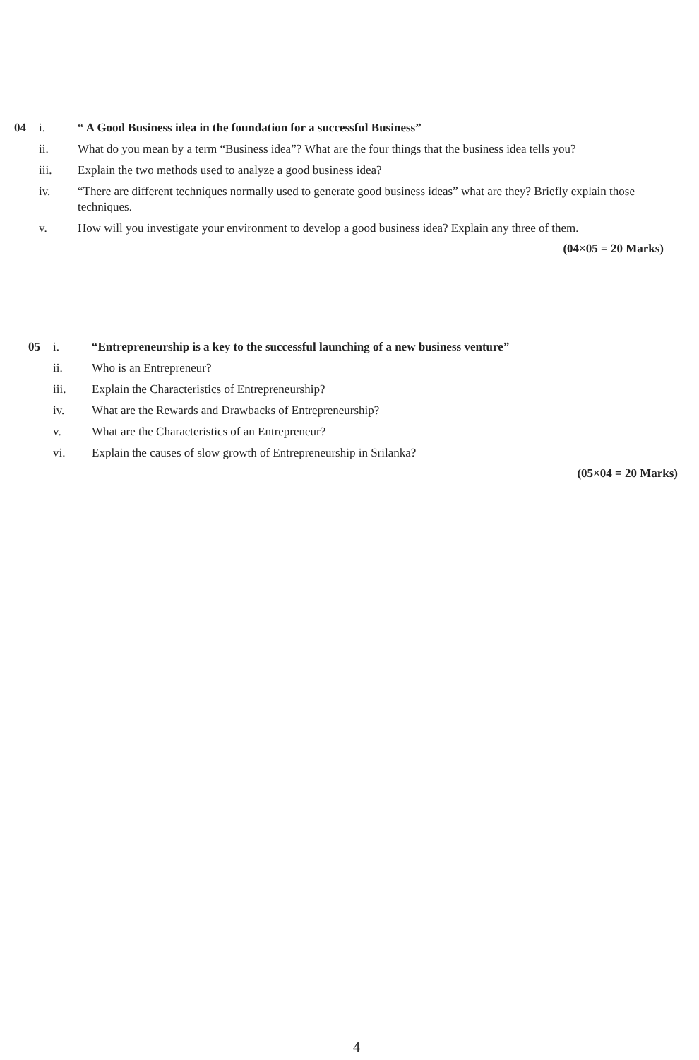04 i. “ A Good Business idea in the foundation for a successful Business”
ii. What do you mean by a term “Business idea”? What are the four things that the business idea tells you?
iii. Explain the two methods used to analyze a good business idea?
iv. “There are different techniques normally used to generate good business ideas” what are they? Briefly explain those techniques.
v. How will you investigate your environment to develop a good business idea? Explain any three of them.
(04×05 = 20 Marks)
05 i. “Entrepreneurship is a key to the successful launching of a new business venture”
ii. Who is an Entrepreneur?
iii. Explain the Characteristics of Entrepreneurship?
iv. What are the Rewards and Drawbacks of Entrepreneurship?
v. What are the Characteristics of an Entrepreneur?
vi. Explain the causes of slow growth of Entrepreneurship in Srilanka?
(05×04 = 20 Marks)
4